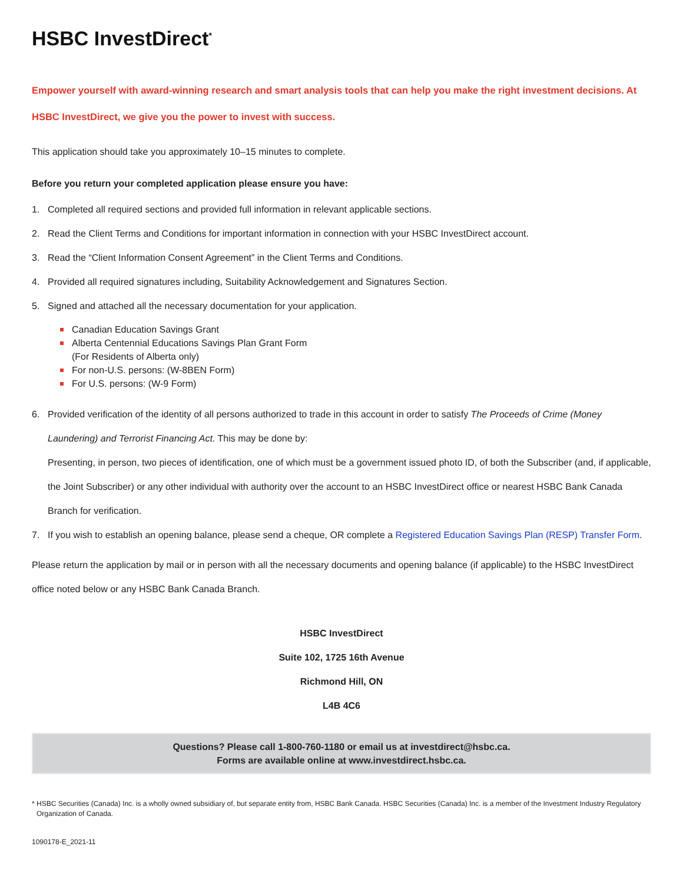HSBC InvestDirect<sup>*</sup>
Empower yourself with award-winning research and smart analysis tools that can help you make the right investment decisions. At HSBC InvestDirect, we give you the power to invest with success.
This application should take you approximately 10–15 minutes to complete.
Before you return your completed application please ensure you have:
1. Completed all required sections and provided full information in relevant applicable sections.
2. Read the Client Terms and Conditions for important information in connection with your HSBC InvestDirect account.
3. Read the “Client Information Consent Agreement” in the Client Terms and Conditions.
4. Provided all required signatures including, Suitability Acknowledgement and Signatures Section.
5. Signed and attached all the necessary documentation for your application.
Canadian Education Savings Grant
Alberta Centennial Educations Savings Plan Grant Form
(For Residents of Alberta only)
For non-U.S. persons: (W-8BEN Form)
For U.S. persons: (W-9 Form)
6. Provided verification of the identity of all persons authorized to trade in this account in order to satisfy The Proceeds of Crime (Money Laundering) and Terrorist Financing Act. This may be done by:
Presenting, in person, two pieces of identification, one of which must be a government issued photo ID, of both the Subscriber (and, if applicable, the Joint Subscriber) or any other individual with authority over the account to an HSBC InvestDirect office or nearest HSBC Bank Canada Branch for verification.
7. If you wish to establish an opening balance, please send a cheque, OR complete a Registered Education Savings Plan (RESP) Transfer Form.
Please return the application by mail or in person with all the necessary documents and opening balance (if applicable) to the HSBC InvestDirect office noted below or any HSBC Bank Canada Branch.
HSBC InvestDirect
Suite 102, 1725 16th Avenue
Richmond Hill, ON
L4B 4C6
Questions? Please call 1-800-760-1180 or email us at investdirect@hsbc.ca.
Forms are available online at www.investdirect.hsbc.ca.
* HSBC Securities (Canada) Inc. is a wholly owned subsidiary of, but separate entity from, HSBC Bank Canada. HSBC Securities (Canada) Inc. is a member of the Investment Industry Regulatory Organization of Canada.
1090178-E_2021-11